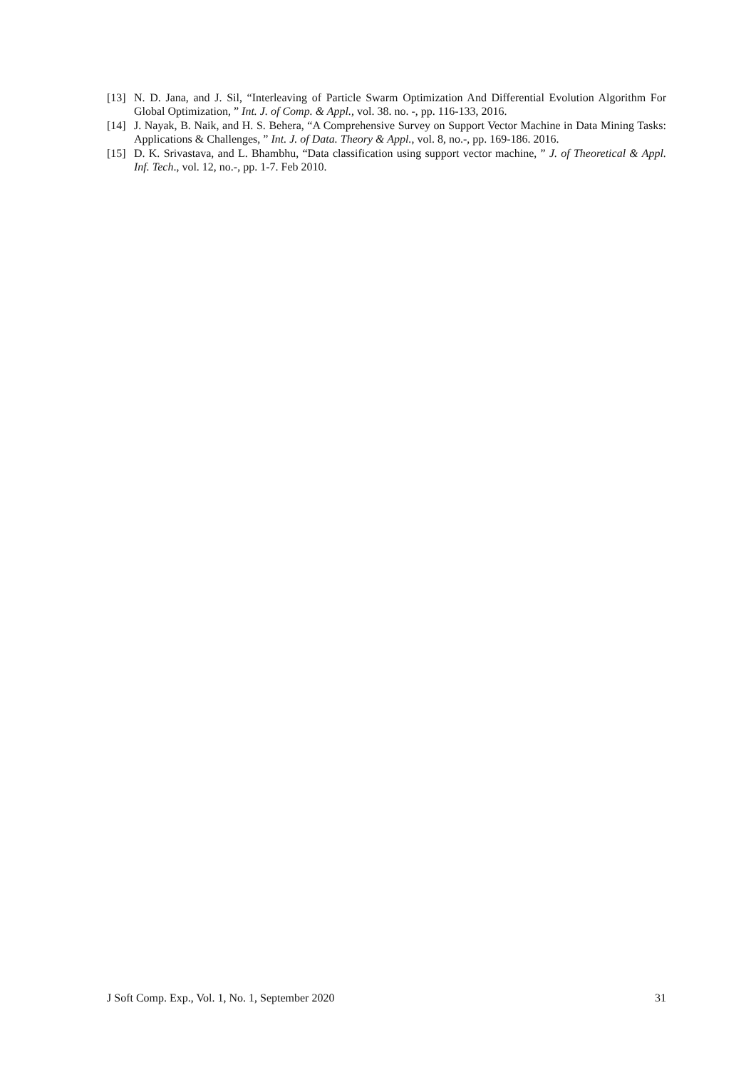[13] N. D. Jana, and J. Sil, “Interleaving of Particle Swarm Optimization And Differential Evolution Algorithm For Global Optimization, ” Int. J. of Comp. & Appl., vol. 38. no. -, pp. 116-133, 2016.
[14] J. Nayak, B. Naik, and H. S. Behera, “A Comprehensive Survey on Support Vector Machine in Data Mining Tasks: Applications & Challenges, ” Int. J. of Data. Theory & Appl., vol. 8, no.-, pp. 169-186. 2016.
[15] D. K. Srivastava, and L. Bhambhu, “Data classification using support vector machine, ” J. of Theoretical & Appl. Inf. Tech., vol. 12, no.-, pp. 1-7. Feb 2010.
J Soft Comp. Exp., Vol. 1, No. 1, September 2020 31